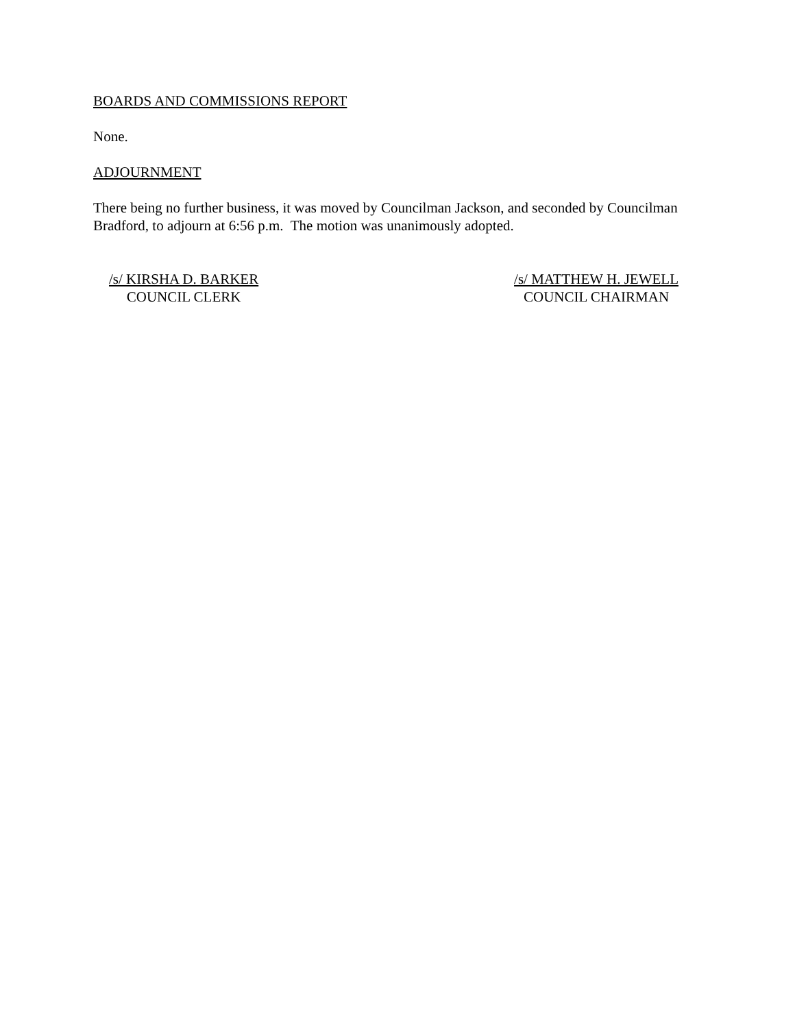BOARDS AND COMMISSIONS REPORT
None.
ADJOURNMENT
There being no further business, it was moved by Councilman Jackson, and seconded by Councilman Bradford, to adjourn at 6:56 p.m. The motion was unanimously adopted.
/s/ KIRSHA D. BARKER
COUNCIL CLERK
/s/ MATTHEW H. JEWELL
COUNCIL CHAIRMAN